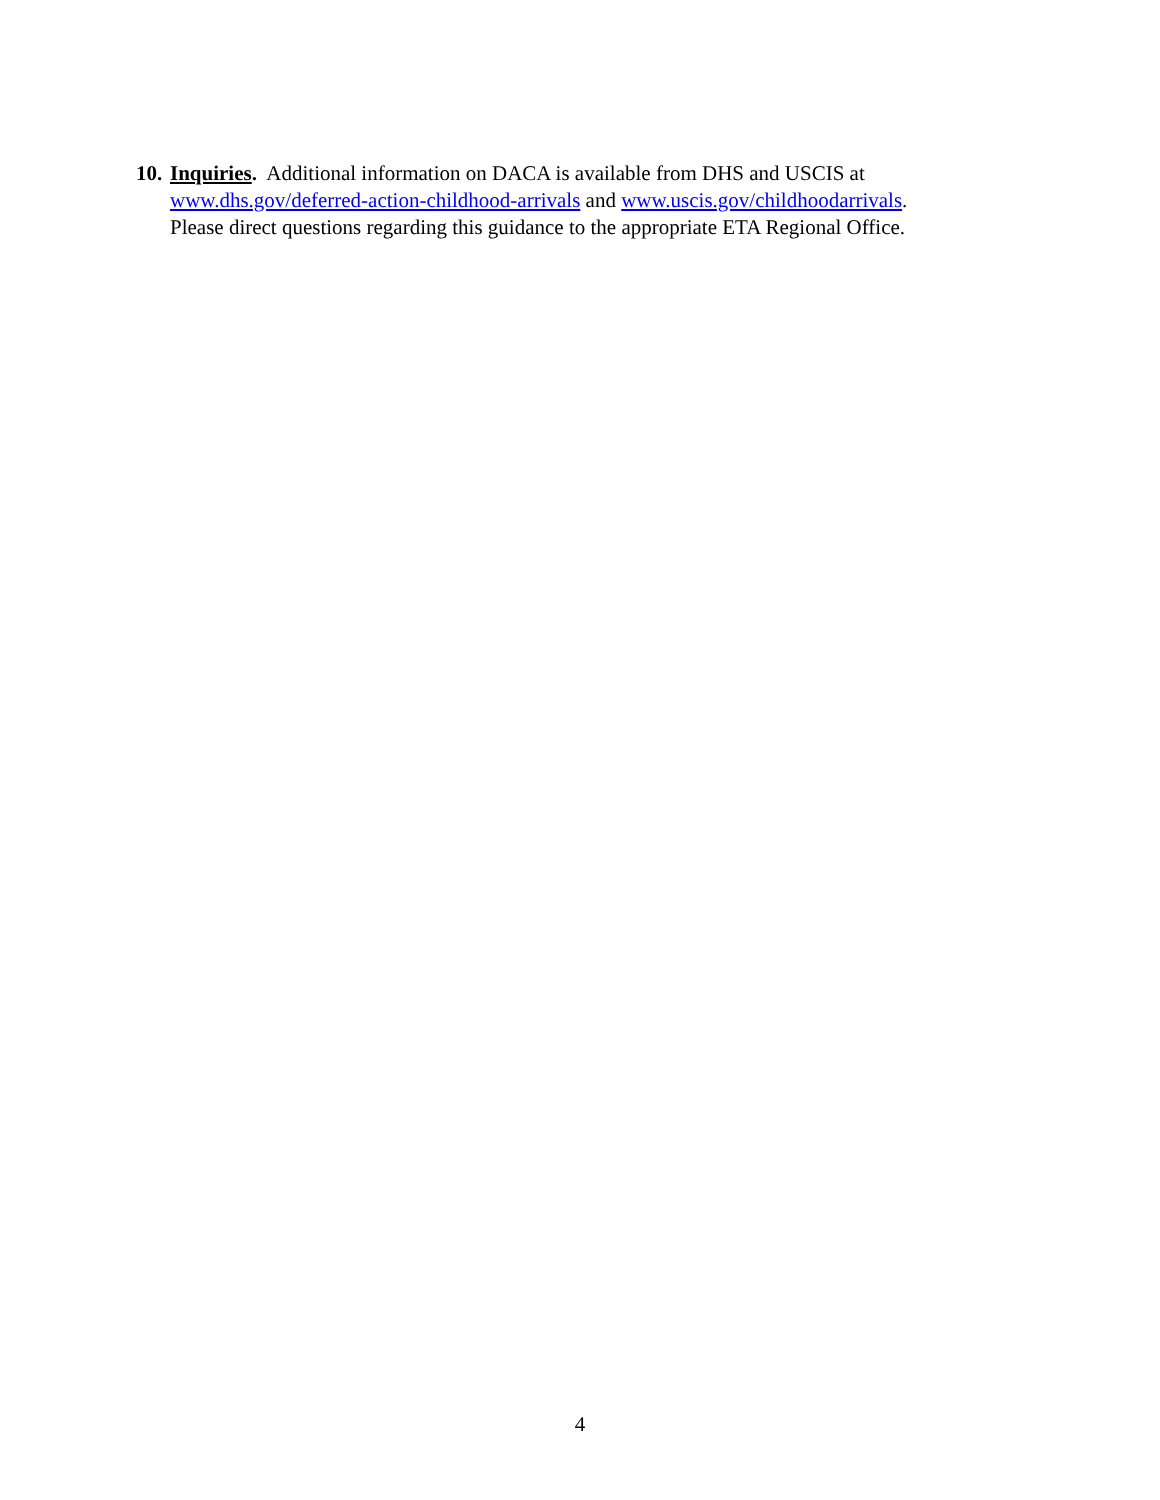10.
Inquiries. Additional information on DACA is available from DHS and USCIS at www.dhs.gov/deferred-action-childhood-arrivals and www.uscis.gov/childhoodarrivals.
Please direct questions regarding this guidance to the appropriate ETA Regional Office.
4